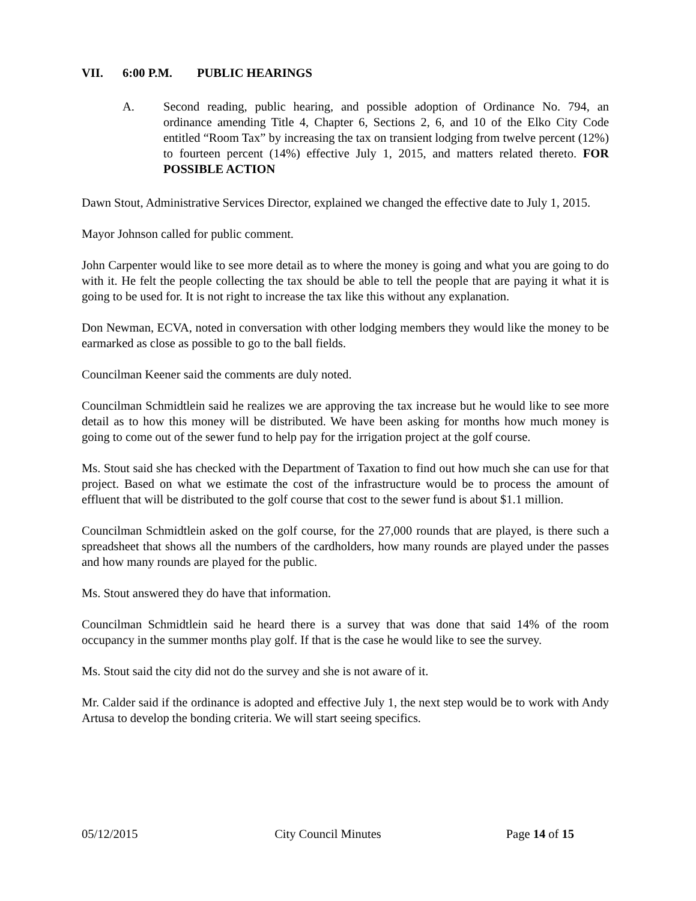VII. 6:00 P.M. PUBLIC HEARINGS
A. Second reading, public hearing, and possible adoption of Ordinance No. 794, an ordinance amending Title 4, Chapter 6, Sections 2, 6, and 10 of the Elko City Code entitled “Room Tax” by increasing the tax on transient lodging from twelve percent (12%) to fourteen percent (14%) effective July 1, 2015, and matters related thereto. FOR POSSIBLE ACTION
Dawn Stout, Administrative Services Director, explained we changed the effective date to July 1, 2015.
Mayor Johnson called for public comment.
John Carpenter would like to see more detail as to where the money is going and what you are going to do with it. He felt the people collecting the tax should be able to tell the people that are paying it what it is going to be used for. It is not right to increase the tax like this without any explanation.
Don Newman, ECVA, noted in conversation with other lodging members they would like the money to be earmarked as close as possible to go to the ball fields.
Councilman Keener said the comments are duly noted.
Councilman Schmidtlein said he realizes we are approving the tax increase but he would like to see more detail as to how this money will be distributed. We have been asking for months how much money is going to come out of the sewer fund to help pay for the irrigation project at the golf course.
Ms. Stout said she has checked with the Department of Taxation to find out how much she can use for that project. Based on what we estimate the cost of the infrastructure would be to process the amount of effluent that will be distributed to the golf course that cost to the sewer fund is about $1.1 million.
Councilman Schmidtlein asked on the golf course, for the 27,000 rounds that are played, is there such a spreadsheet that shows all the numbers of the cardholders, how many rounds are played under the passes and how many rounds are played for the public.
Ms. Stout answered they do have that information.
Councilman Schmidtlein said he heard there is a survey that was done that said 14% of the room occupancy in the summer months play golf. If that is the case he would like to see the survey.
Ms. Stout said the city did not do the survey and she is not aware of it.
Mr. Calder said if the ordinance is adopted and effective July 1, the next step would be to work with Andy Artusa to develop the bonding criteria. We will start seeing specifics.
05/12/2015 City Council Minutes Page 14 of 15